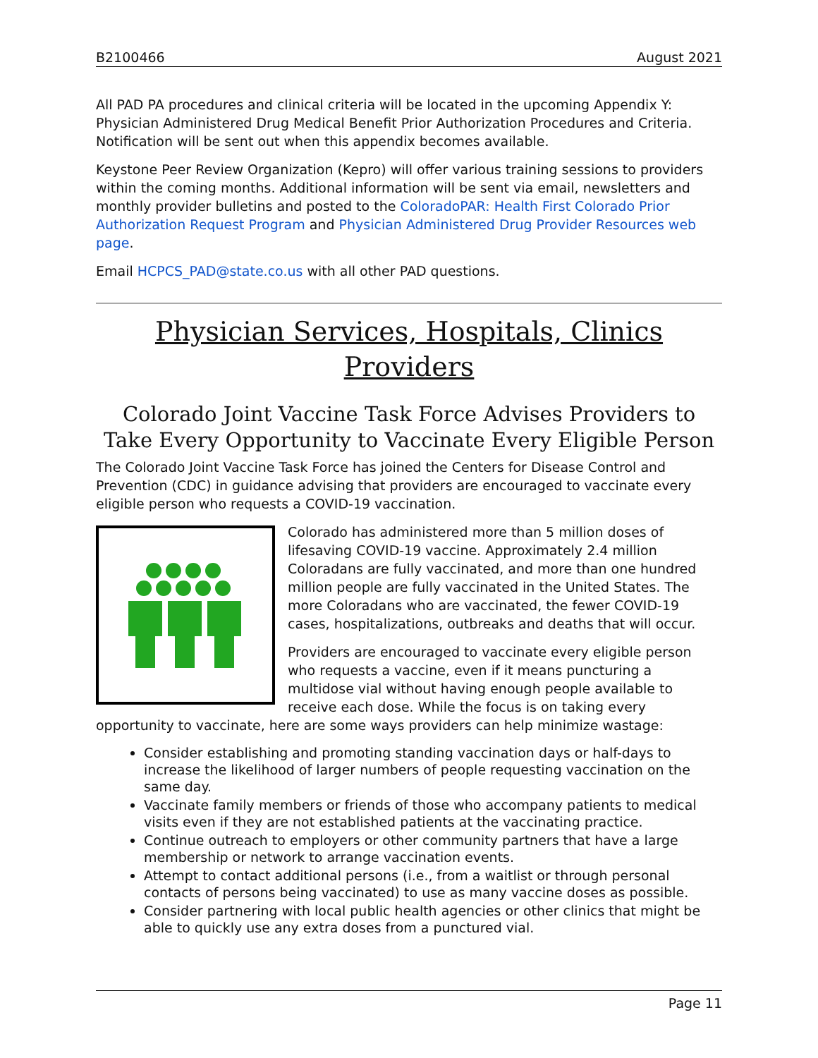B2100466 August 2021
All PAD PA procedures and clinical criteria will be located in the upcoming Appendix Y: Physician Administered Drug Medical Benefit Prior Authorization Procedures and Criteria. Notification will be sent out when this appendix becomes available.
Keystone Peer Review Organization (Kepro) will offer various training sessions to providers within the coming months. Additional information will be sent via email, newsletters and monthly provider bulletins and posted to the ColoradoPAR: Health First Colorado Prior Authorization Request Program and Physician Administered Drug Provider Resources web page.
Email HCPCS_PAD@state.co.us with all other PAD questions.
Physician Services, Hospitals, Clinics Providers
Colorado Joint Vaccine Task Force Advises Providers to Take Every Opportunity to Vaccinate Every Eligible Person
The Colorado Joint Vaccine Task Force has joined the Centers for Disease Control and Prevention (CDC) in guidance advising that providers are encouraged to vaccinate every eligible person who requests a COVID-19 vaccination.
Colorado has administered more than 5 million doses of lifesaving COVID-19 vaccine. Approximately 2.4 million Coloradans are fully vaccinated, and more than one hundred million people are fully vaccinated in the United States. The more Coloradans who are vaccinated, the fewer COVID-19 cases, hospitalizations, outbreaks and deaths that will occur.
Providers are encouraged to vaccinate every eligible person who requests a vaccine, even if it means puncturing a multidose vial without having enough people available to receive each dose. While the focus is on taking every opportunity to vaccinate, here are some ways providers can help minimize wastage:
Consider establishing and promoting standing vaccination days or half-days to increase the likelihood of larger numbers of people requesting vaccination on the same day.
Vaccinate family members or friends of those who accompany patients to medical visits even if they are not established patients at the vaccinating practice.
Continue outreach to employers or other community partners that have a large membership or network to arrange vaccination events.
Attempt to contact additional persons (i.e., from a waitlist or through personal contacts of persons being vaccinated) to use as many vaccine doses as possible.
Consider partnering with local public health agencies or other clinics that might be able to quickly use any extra doses from a punctured vial.
Page 11